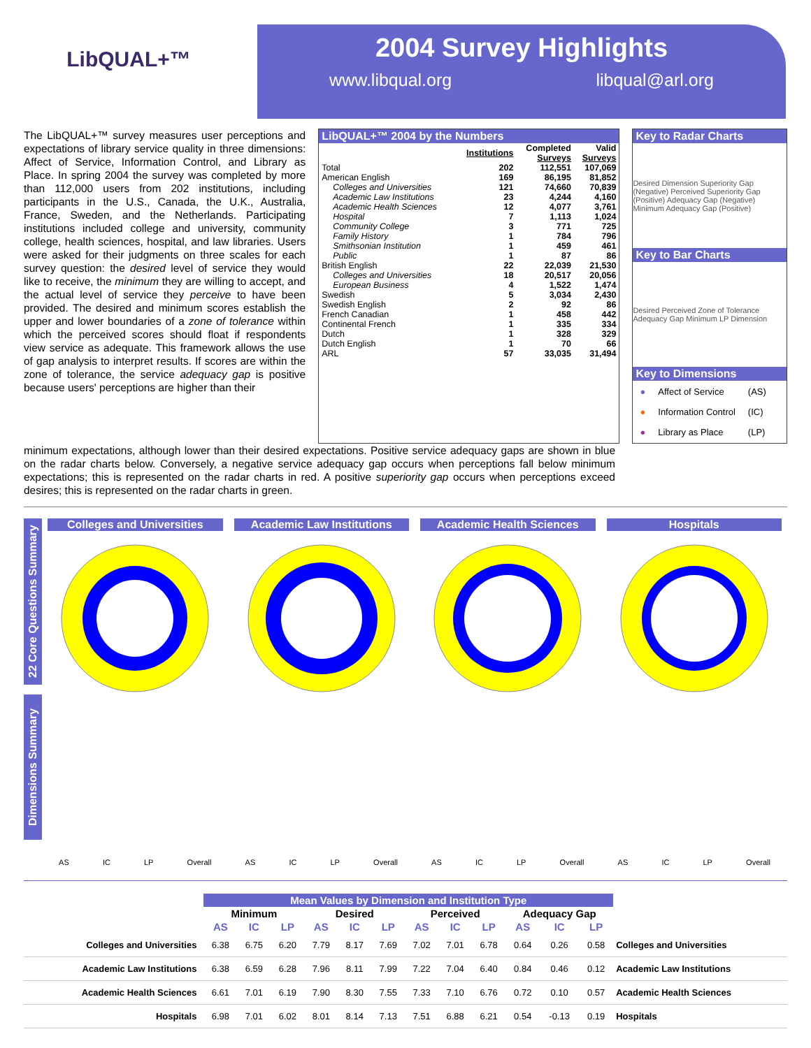LibQUAL+™
2004 Survey Highlights
www.libqual.org libqual@arl.org
The LibQUAL+™ survey measures user perceptions and expectations of library service quality in three dimensions: Affect of Service, Information Control, and Library as Place. In spring 2004 the survey was completed by more than 112,000 users from 202 institutions, including participants in the U.S., Canada, the U.K., Australia, France, Sweden, and the Netherlands. Participating institutions included college and university, community college, health sciences, hospital, and law libraries. Users were asked for their judgments on three scales for each survey question: the desired level of service they would like to receive, the minimum they are willing to accept, and the actual level of service they perceive to have been provided. The desired and minimum scores establish the upper and lower boundaries of a zone of tolerance within which the perceived scores should float if respondents view service as adequate. This framework allows the use of gap analysis to interpret results. If scores are within the zone of tolerance, the service adequacy gap is positive because users' perceptions are higher than their
LibQUAL+™ 2004 by the Numbers
| | Institutions | Completed Surveys | Valid Surveys |
| Total | 202 | 112,551 | 107,069 |
| American English | 169 | 86,195 | 81,852 |
| Colleges and Universities | 121 | 74,660 | 70,839 |
| Academic Law Institutions | 23 | 4,244 | 4,160 |
| Academic Health Sciences | 12 | 4,077 | 3,761 |
| Hospital | 7 | 1,113 | 1,024 |
| Community College | 3 | 771 | 725 |
| Family History | 1 | 784 | 796 |
| Smithsonian Institution | 1 | 459 | 461 |
| Public | 1 | 87 | 86 |
| British English | 22 | 22,039 | 21,530 |
| Colleges and Universities | 18 | 20,517 | 20,056 |
| European Business | 4 | 1,522 | 1,474 |
| Swedish | 5 | 3,034 | 2,430 |
| Swedish English | 2 | 92 | 86 |
| French Canadian | 1 | 458 | 442 |
| Continental French | 1 | 335 | 334 |
| Dutch | 1 | 328 | 329 |
| Dutch English | 1 | 70 | 66 |
| ARL | 57 | 33,035 | 31,494 |
Key to Radar Charts
Desired Dimension Superiority Gap (Negative) Perceived Superiority Gap (Positive) Adequacy Gap (Negative) Minimum Adequacy Gap (Positive)
Key to Bar Charts
Desired Perceived Zone of Tolerance Adequacy Gap Minimum LP Dimension
Key to Dimensions
| ● | Affect of Service | (AS) |
| ● | Information Control | (IC) |
| ● | Library as Place | (LP) |
minimum expectations, although lower than their desired expectations. Positive service adequacy gaps are shown in blue on the radar charts below. Conversely, a negative service adequacy gap occurs when perceptions fall below minimum expectations; this is represented on the radar charts in red. A positive superiority gap occurs when perceptions exceed desires; this is represented on the radar charts in green.
22 Core Questions Summary
Dimensions Summary
Colleges and Universities
AS IC LP Overall
Academic Law Institutions
AS IC LP Overall
Academic Health Sciences
AS IC LP Overall
Hospitals
AS IC LP Overall
| | Mean Values by Dimension and Institution Type | | | | | | | | | | | | |
| --- | --- | --- | --- | --- | --- | --- | --- | --- | --- | --- | --- | --- | --- |
| | Minimum | | | Desired | | | Perceived | | | Adequacy Gap | | | |
| | AS | IC | LP | AS | IC | LP | AS | IC | LP | AS | IC | LP | |
| Colleges and Universities | 6.38 | 6.75 | 6.20 | 7.79 | 8.17 | 7.69 | 7.02 | 7.01 | 6.78 | 0.64 | 0.26 | 0.58 | Colleges and Universities |
| Academic Law Institutions | 6.38 | 6.59 | 6.28 | 7.96 | 8.11 | 7.99 | 7.22 | 7.04 | 6.40 | 0.84 | 0.46 | 0.12 | Academic Law Institutions |
| Academic Health Sciences | 6.61 | 7.01 | 6.19 | 7.90 | 8.30 | 7.55 | 7.33 | 7.10 | 6.76 | 0.72 | 0.10 | 0.57 | Academic Health Sciences |
| Hospitals | 6.98 | 7.01 | 6.02 | 8.01 | 8.14 | 7.13 | 7.51 | 6.88 | 6.21 | 0.54 | -0.13 | 0.19 | Hospitals |